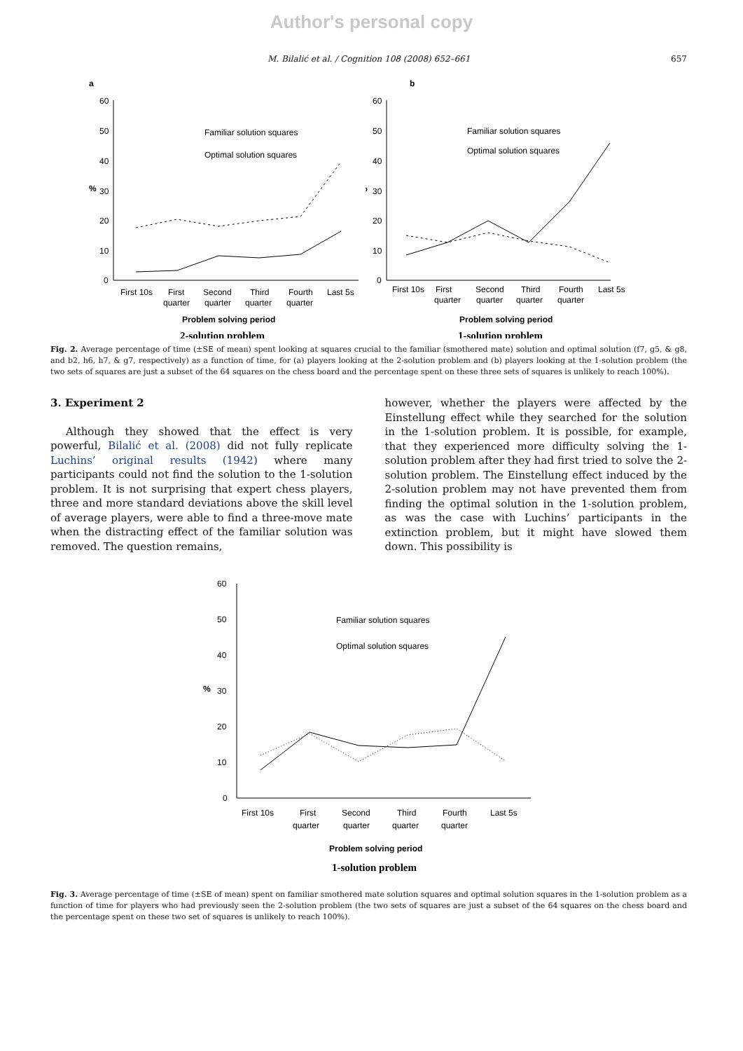Author's personal copy
M. Bilalić et al. / Cognition 108 (2008) 652–661 657
a
60
50
40
30
20
10
0
%
Familiar solution squares
Optimal solution squares
First 10s
First
Second
Third
Fourth
Last 5s
quarter
quarter
quarter
quarter
Problem solving period
2-solution problem
b
60
50
40
30
20
10
0
%
Familiar solution squares
Optimal solution squares
First 10s
First
Second
Third
Fourth
Last 5s
quarter
quarter
quarter
quarter
Problem solving period
1-solution problem
Fig. 2. Average percentage of time (±SE of mean) spent looking at squares crucial to the familiar (smothered mate) solution and optimal solution (f7, g5, & g8, and b2, h6, h7, & g7, respectively) as a function of time, for (a) players looking at the 2-solution problem and (b) players looking at the 1-solution problem (the two sets of squares are just a subset of the 64 squares on the chess board and the percentage spent on these three sets of squares is unlikely to reach 100%).
3. Experiment 2
Although they showed that the effect is very powerful, Bilalić et al. (2008) did not fully replicate Luchins’ original results (1942) where many participants could not find the solution to the 1-solution problem. It is not surprising that expert chess players, three and more standard deviations above the skill level of average players, were able to find a three-move mate when the distracting effect of the familiar solution was removed. The question remains,
however, whether the players were affected by the Einstellung effect while they searched for the solution in the 1-solution problem. It is possible, for example, that they experienced more difficulty solving the 1-solution problem after they had first tried to solve the 2-solution problem. The Einstellung effect induced by the 2-solution problem may not have prevented them from finding the optimal solution in the 1-solution problem, as was the case with Luchins’ participants in the extinction problem, but it might have slowed them down. This possibility is
60
50
40
30
20
10
0
%
Familiar solution squares
Optimal solution squares
First 10s
First
Second
Third
Fourth
Last 5s
quarter
quarter
quarter
quarter
Problem solving period
1-solution problem
Fig. 3. Average percentage of time (±SE of mean) spent on familiar smothered mate solution squares and optimal solution squares in the 1-solution problem as a function of time for players who had previously seen the 2-solution problem (the two sets of squares are just a subset of the 64 squares on the chess board and the percentage spent on these two set of squares is unlikely to reach 100%).